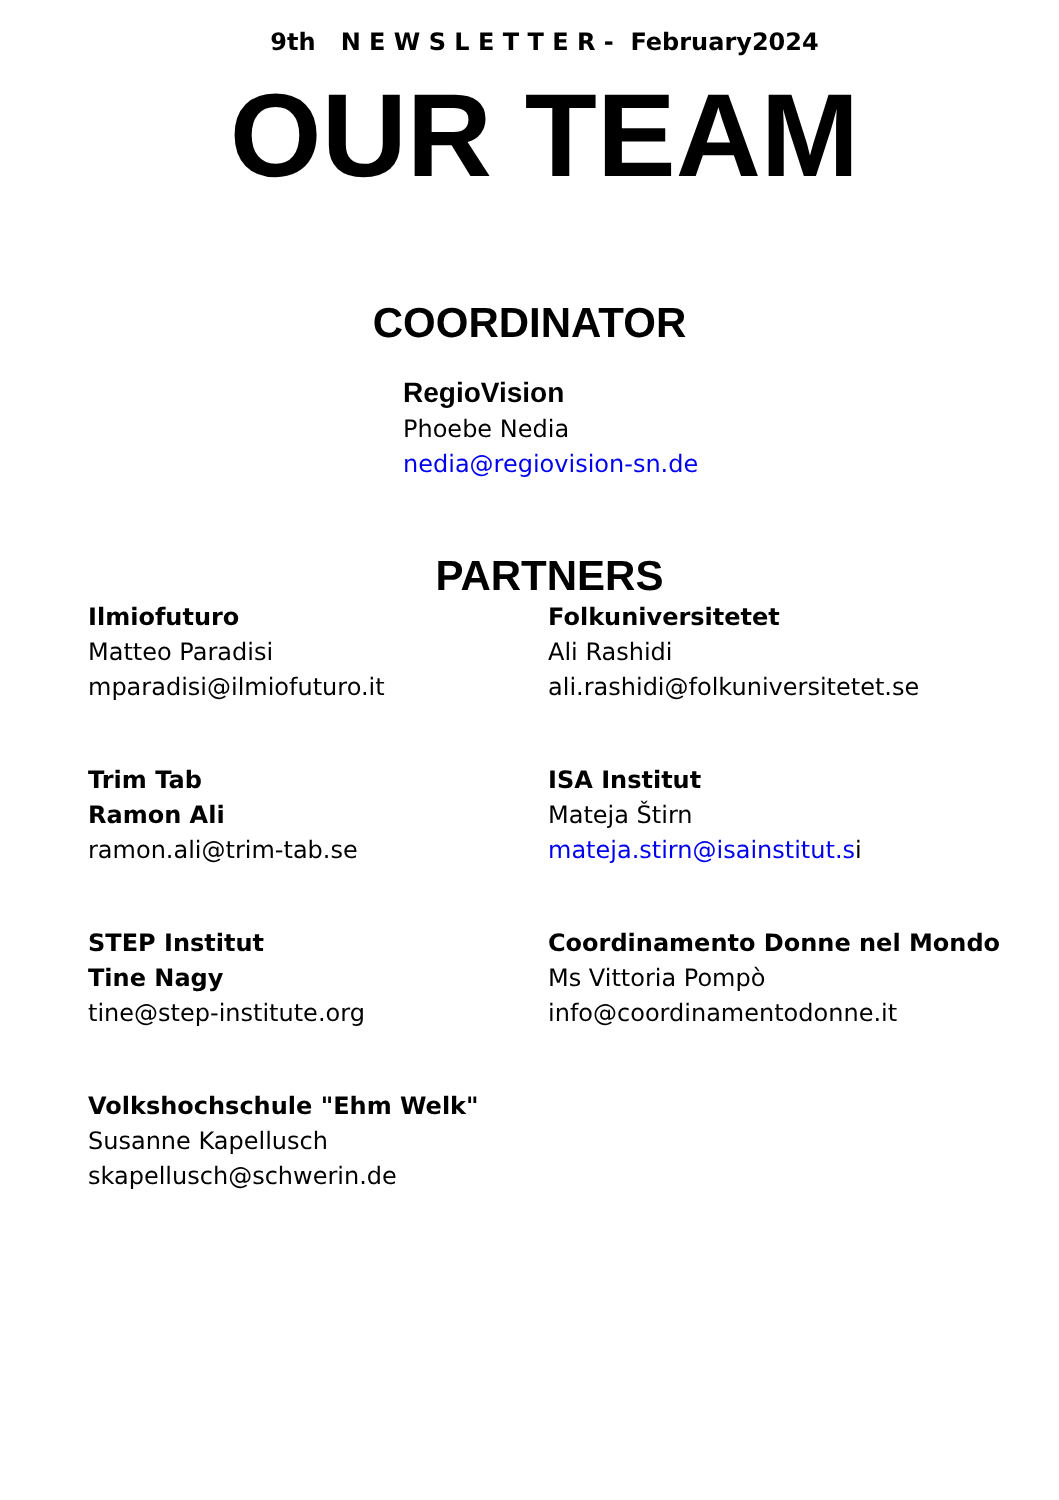9th N E W S L E T T E R - February2024
OUR TEAM
COORDINATOR
RegioVision
Phoebe Nedia
nedia@regiovision-sn.de
PARTNERS
Ilmiofuturo
Matteo Paradisi
mparadisi@ilmiofuturo.it
Folkuniversitetet
Ali Rashidi
ali.rashidi@folkuniversitetet.se
Trim Tab
Ramon Ali
ramon.ali@trim-tab.se
ISA Institut
Mateja Štirn
mateja.stirn@isainstitut.si
STEP Institut
Tine Nagy
tine@step-institute.org
Coordinamento Donne nel Mondo
Ms Vittoria Pompò
info@coordinamentodonne.it
Volkshochschule "Ehm Welk"
Susanne Kapellusch
skapellusch@schwerin.de